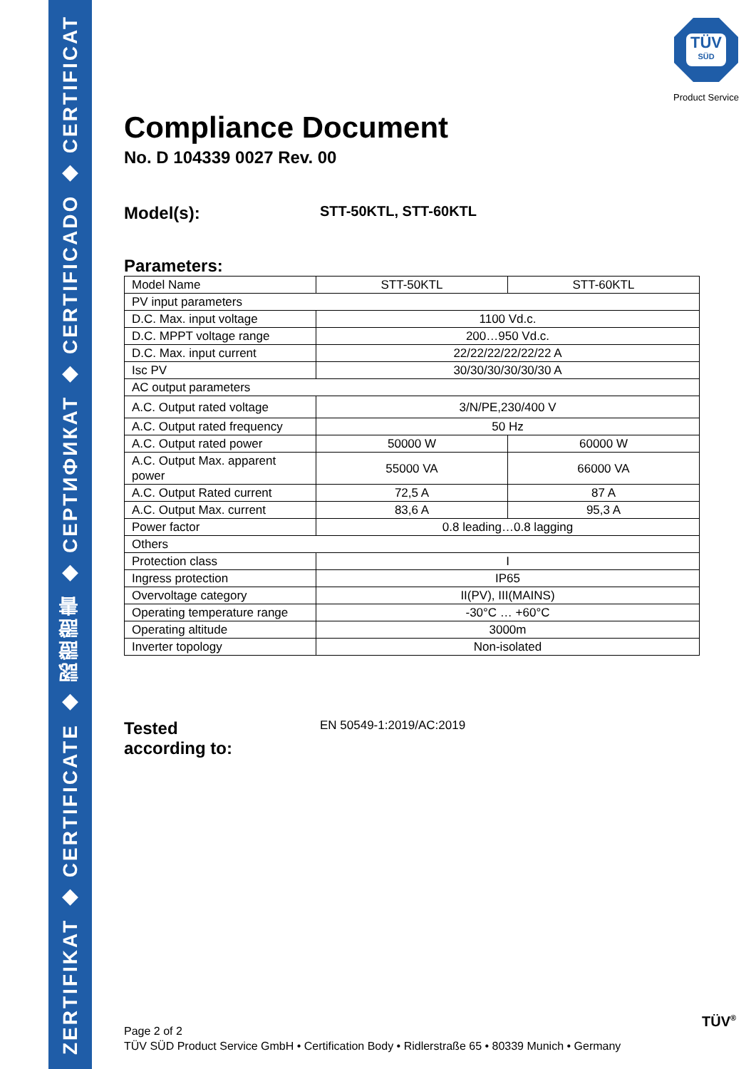ZERTIFIKAT ◆ CERTIFICATE ◆ 認證證書 ◆ СЕРТИФИКАТ ◆ CERTIFICADO ◆ CERTIFICAT
TÜV
SÜD
Product Service
Compliance Document
No. D 104339 0027 Rev. 00
Model(s):
STT-50KTL, STT-60KTL
Parameters:
| Model Name | STT-50KTL | STT-60KTL |
| PV input parameters | | |
| D.C. Max. input voltage | 1100 Vd.c. | |
| D.C. MPPT voltage range | 200…950 Vd.c. | |
| D.C. Max. input current | 22/22/22/22/22/22 A | |
| Isc PV | 30/30/30/30/30/30 A | |
| AC output parameters | | |
| A.C. Output rated voltage | 3/N/PE,230/400 V | |
| A.C. Output rated frequency | 50 Hz | |
| A.C. Output rated power | 50000 W | 60000 W |
| A.C. Output Max. apparent power | 55000 VA | 66000 VA |
| A.C. Output Rated current | 72,5 A | 87 A |
| A.C. Output Max. current | 83,6 A | 95,3 A |
| Power factor | 0.8 leading…0.8 lagging | |
| Others | | |
| Protection class | I | |
| Ingress protection | IP65 | |
| Overvoltage category | II(PV), III(MAINS) | |
| Operating temperature range | -30°C … +60°C | |
| Operating altitude | 3000m | |
| Inverter topology | Non-isolated | |
Tested
according to:
EN 50549-1:2019/AC:2019
Page 2 of 2
TÜV SÜD Product Service GmbH • Certification Body • Ridlerstraße 65 • 80339 Munich • Germany
TÜV<sup>®</sup>